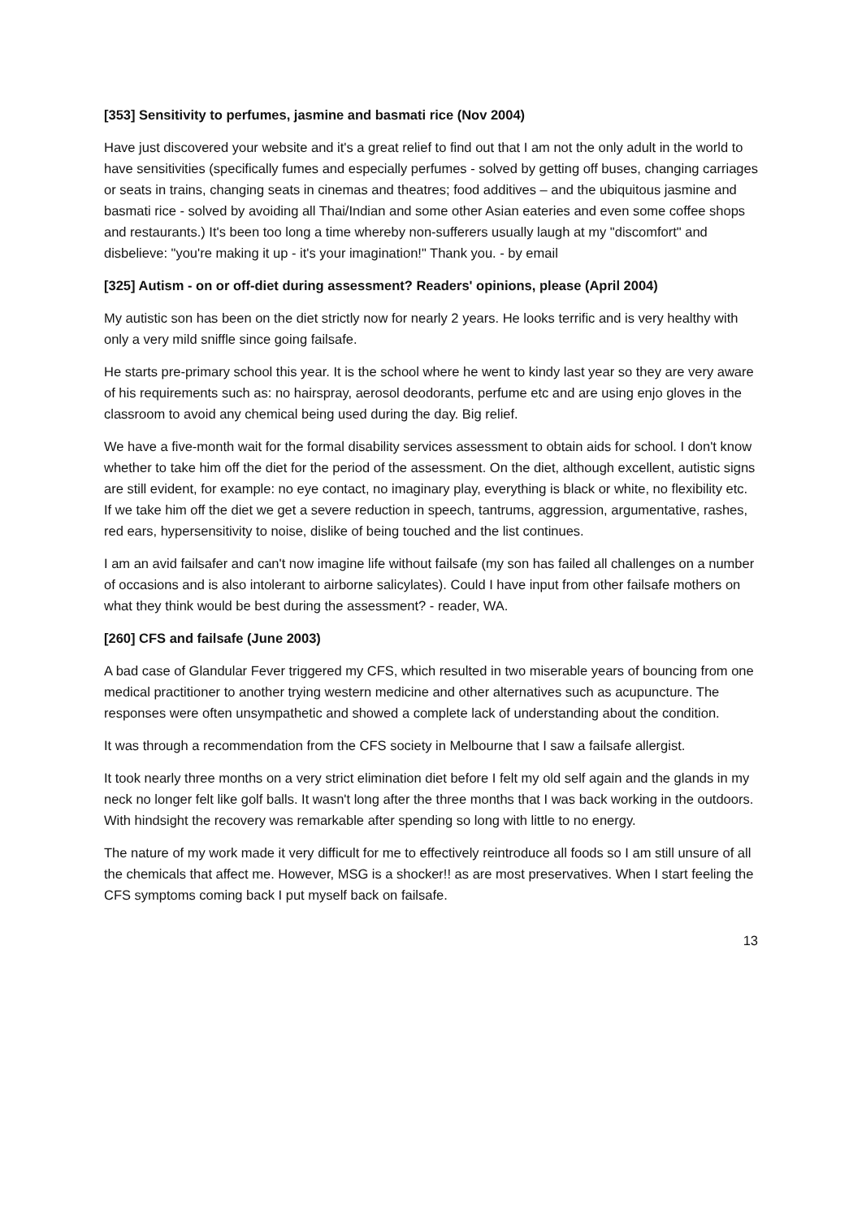[353] Sensitivity to perfumes, jasmine and basmati rice (Nov 2004)
Have just discovered your website and it's a great relief to find out that I am not the only adult in the world to have sensitivities (specifically fumes and especially perfumes - solved by getting off buses, changing carriages or seats in trains, changing seats in cinemas and theatres; food additives – and the ubiquitous jasmine and basmati rice - solved by avoiding all Thai/Indian and some other Asian eateries and even some coffee shops and restaurants.) It's been too long a time whereby non-sufferers usually laugh at my "discomfort" and disbelieve: "you're making it up - it's your imagination!" Thank you. - by email
[325] Autism - on or off-diet during assessment? Readers' opinions, please (April 2004)
My autistic son has been on the diet strictly now for nearly 2 years. He looks terrific and is very healthy with only a very mild sniffle since going failsafe.
He starts pre-primary school this year. It is the school where he went to kindy last year so they are very aware of his requirements such as: no hairspray, aerosol deodorants, perfume etc and are using enjo gloves in the classroom to avoid any chemical being used during the day. Big relief.
We have a five-month wait for the formal disability services assessment to obtain aids for school. I don't know whether to take him off the diet for the period of the assessment. On the diet, although excellent, autistic signs are still evident, for example: no eye contact, no imaginary play, everything is black or white, no flexibility etc. If we take him off the diet we get a severe reduction in speech, tantrums, aggression, argumentative, rashes, red ears, hypersensitivity to noise, dislike of being touched and the list continues.
I am an avid failsafer and can't now imagine life without failsafe (my son has failed all challenges on a number of occasions and is also intolerant to airborne salicylates). Could I have input from other failsafe mothers on what they think would be best during the assessment? - reader, WA.
[260] CFS and failsafe (June 2003)
A bad case of Glandular Fever triggered my CFS, which resulted in two miserable years of bouncing from one medical practitioner to another trying western medicine and other alternatives such as acupuncture. The responses were often unsympathetic and showed a complete lack of understanding about the condition.
It was through a recommendation from the CFS society in Melbourne that I saw a failsafe allergist.
It took nearly three months on a very strict elimination diet before I felt my old self again and the glands in my neck no longer felt like golf balls. It wasn't long after the three months that I was back working in the outdoors. With hindsight the recovery was remarkable after spending so long with little to no energy.
The nature of my work made it very difficult for me to effectively reintroduce all foods so I am still unsure of all the chemicals that affect me. However, MSG is a shocker!! as are most preservatives. When I start feeling the CFS symptoms coming back I put myself back on failsafe.
13